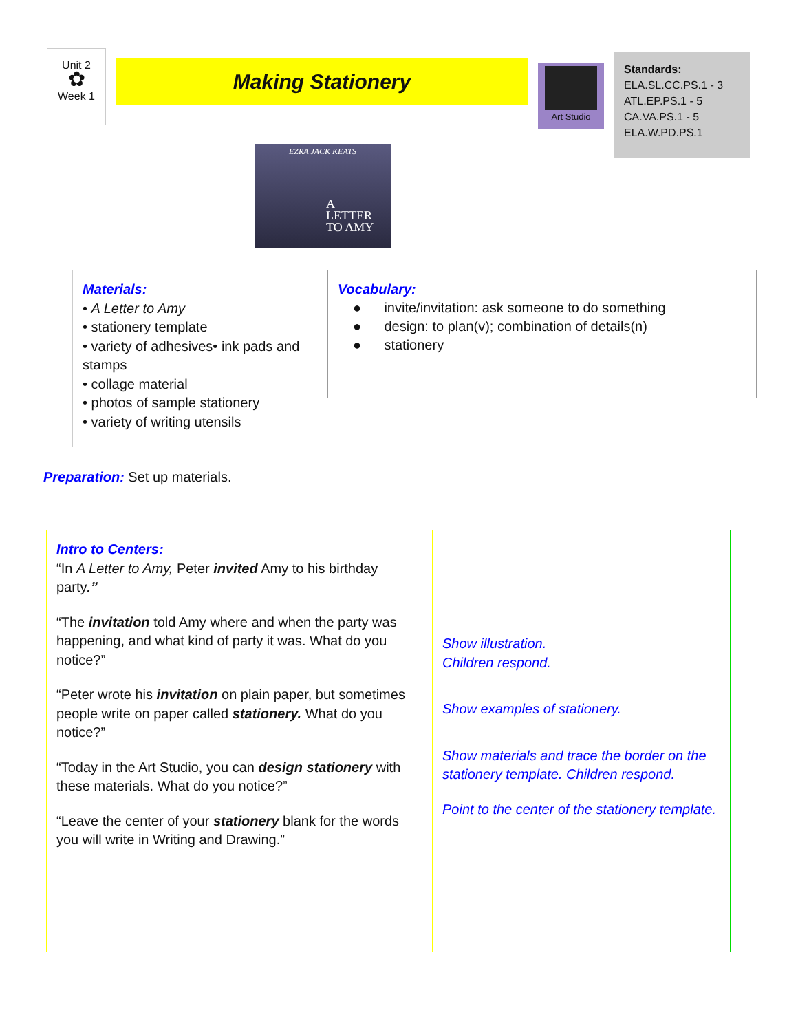Unit 2
✿
Week 1
Making Stationery Art Studio
Standards:
ELA.SL.CC.PS.1 - 3
ATL.EP.PS.1 - 5
CA.VA.PS.1 - 5
ELA.W.PD.PS.1
EZRA JACK KEATS
A
LETTER
TO AMY
Materials:
• A Letter to Amy
• stationery template
• variety of adhesives• ink pads and stamps
• collage material
• photos of sample stationery
• variety of writing utensils
Vocabulary:
● invite/invitation: ask someone to do something
● design: to plan(v); combination of details(n)
● stationery
Preparation: Set up materials.
| Intro to Centers: “In A Letter to Amy, Peter invited Amy to his birthday party .” “The invitation told Amy where and when the party was happening, and what kind of party it was. What do you notice?” “Peter wrote his invitation on plain paper, but sometimes people write on paper called stationery. What do you notice?” “Today in the Art Studio, you can design stationery with these materials. What do you notice?” “Leave the center of your stationery blank for the words you will write in Writing and Drawing.” | Show illustration. Children respond. Show examples of stationery. Show materials and trace the border on the stationery template. Children respond. Point to the center of the stationery template. |